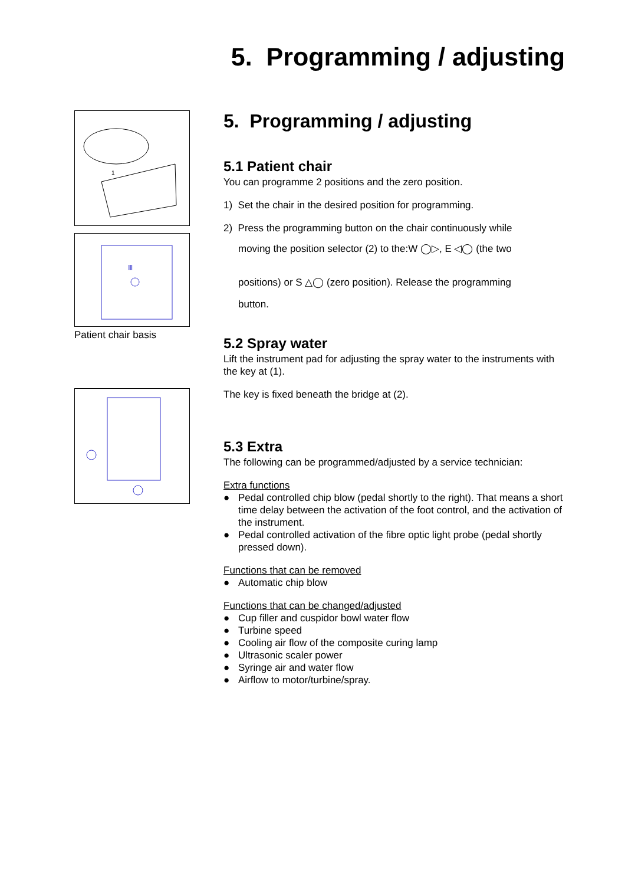5. Programming / adjusting
1
Ⅲ
Patient chair basis
5. Programming / adjusting
5.1 Patient chair
You can programme 2 positions and the zero position.
1) Set the chair in the desired position for programming.
2) Press the programming button on the chair continuously while
moving the position selector (2) to the:W ◯▷, E ◁◯ (the two
positions) or S △◯ (zero position). Release the programming
button.
5.2 Spray water
Lift the instrument pad for adjusting the spray water to the instruments with the key at (1).
The key is fixed beneath the bridge at (2).
5.3 Extra
The following can be programmed/adjusted by a service technician:
Extra functions
● Pedal controlled chip blow (pedal shortly to the right). That means a short time delay between the activation of the foot control, and the activation of the instrument.
● Pedal controlled activation of the fibre optic light probe (pedal shortly pressed down).
Functions that can be removed
● Automatic chip blow
Functions that can be changed/adjusted
● Cup filler and cuspidor bowl water flow
● Turbine speed
● Cooling air flow of the composite curing lamp
● Ultrasonic scaler power
● Syringe air and water flow
● Airflow to motor/turbine/spray.